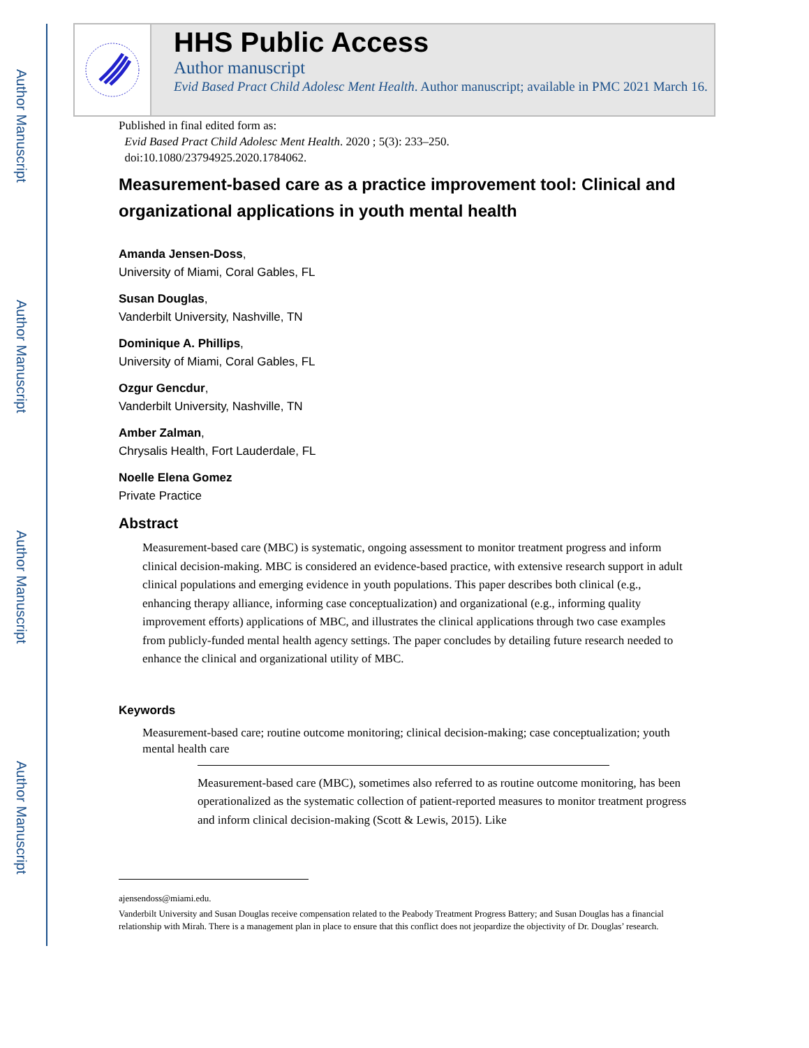Author Manuscript
Author Manuscript
Author Manuscript
Author Manuscript
HHS Public Access
Author manuscript
Evid Based Pract Child Adolesc Ment Health. Author manuscript; available in PMC 2021 March 16.
Published in final edited form as:
Evid Based Pract Child Adolesc Ment Health. 2020 ; 5(3): 233–250.
doi:10.1080/23794925.2020.1784062.
Measurement-based care as a practice improvement tool: Clinical and organizational applications in youth mental health
Amanda Jensen-Doss,
University of Miami, Coral Gables, FL
Susan Douglas,
Vanderbilt University, Nashville, TN
Dominique A. Phillips,
University of Miami, Coral Gables, FL
Ozgur Gencdur,
Vanderbilt University, Nashville, TN
Amber Zalman,
Chrysalis Health, Fort Lauderdale, FL
Noelle Elena Gomez
Private Practice
Abstract
Measurement-based care (MBC) is systematic, ongoing assessment to monitor treatment progress and inform clinical decision-making. MBC is considered an evidence-based practice, with extensive research support in adult clinical populations and emerging evidence in youth populations. This paper describes both clinical (e.g., enhancing therapy alliance, informing case conceptualization) and organizational (e.g., informing quality improvement efforts) applications of MBC, and illustrates the clinical applications through two case examples from publicly-funded mental health agency settings. The paper concludes by detailing future research needed to enhance the clinical and organizational utility of MBC.
Keywords
Measurement-based care; routine outcome monitoring; clinical decision-making; case conceptualization; youth mental health care
Measurement-based care (MBC), sometimes also referred to as routine outcome monitoring, has been operationalized as the systematic collection of patient-reported measures to monitor treatment progress and inform clinical decision-making (Scott & Lewis, 2015). Like
ajensendoss@miami.edu.
Vanderbilt University and Susan Douglas receive compensation related to the Peabody Treatment Progress Battery; and Susan Douglas has a financial relationship with Mirah. There is a management plan in place to ensure that this conflict does not jeopardize the objectivity of Dr. Douglas’ research.